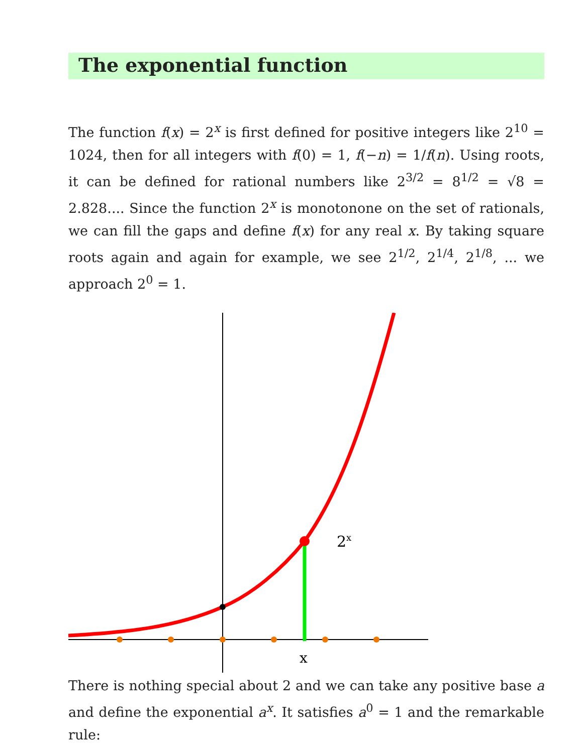The exponential function
The function f(x) = 2<sup>x</sup> is first defined for positive integers like 2<sup>10</sup> = 1024, then for all integers with f(0) = 1, f(−n) = 1/f(n). Using roots, it can be defined for rational numbers like 2<sup>3/2</sup> = 8<sup>1/2</sup> = √8 = 2.828.... Since the function 2<sup>x</sup> is monotonone on the set of rationals, we can fill the gaps and define f(x) for any real x. By taking square roots again and again for example, we see 2<sup>1/2</sup>, 2<sup>1/4</sup>, 2<sup>1/8</sup>, ... we approach 2<sup>0</sup> = 1.
2x
x
There is nothing special about 2 and we can take any positive base a and define the exponential a<sup>x</sup>. It satisfies a<sup>0</sup> = 1 and the remarkable rule: